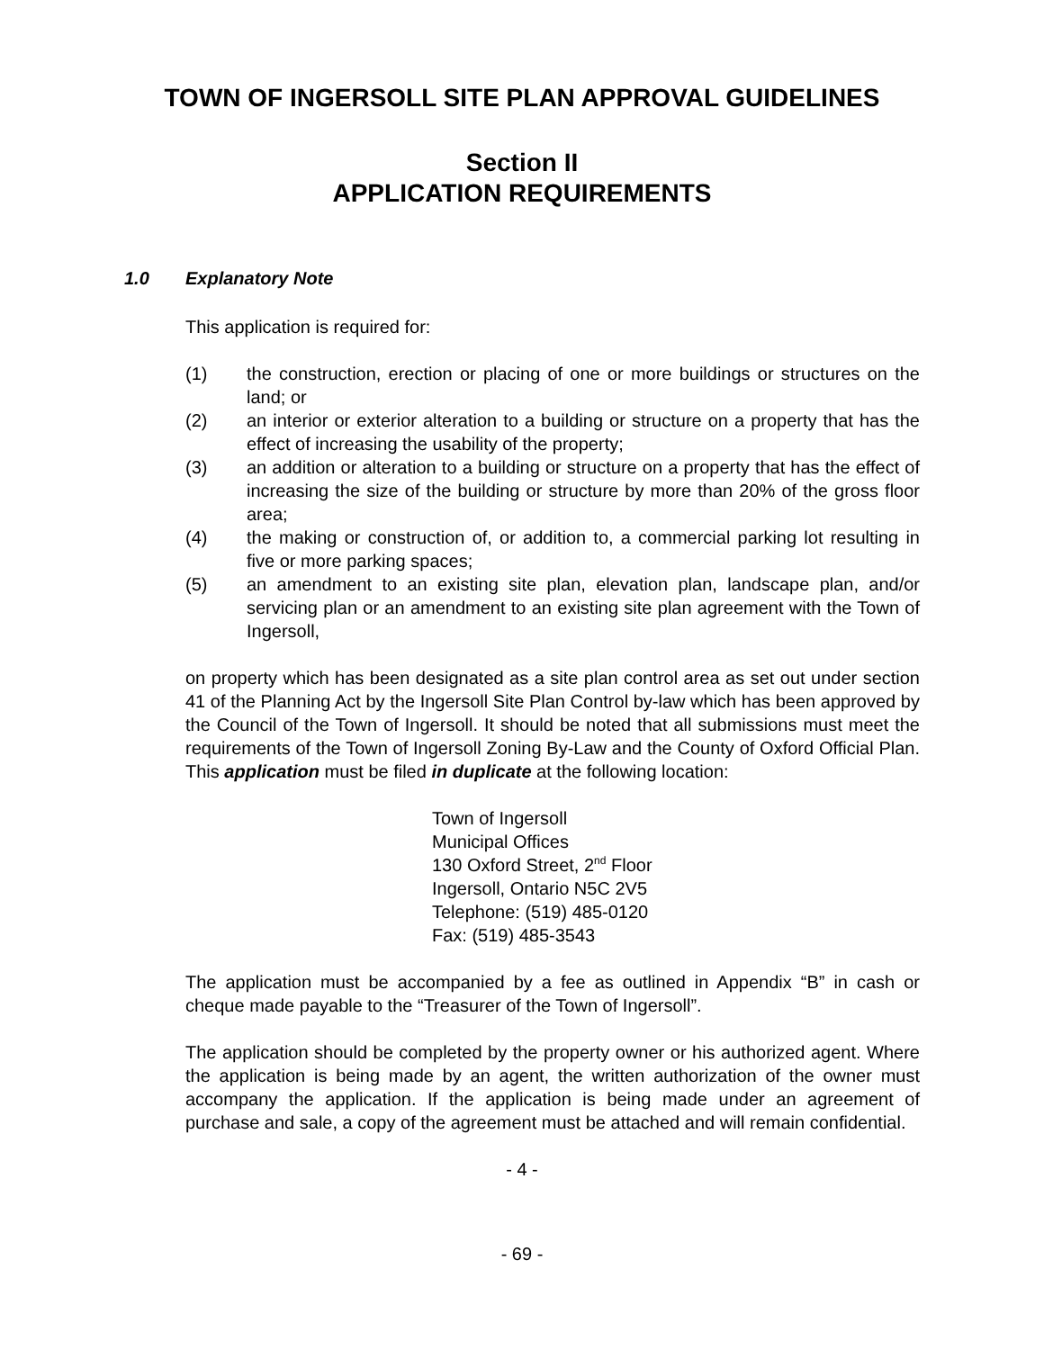TOWN OF INGERSOLL SITE PLAN APPROVAL GUIDELINES
Section II
APPLICATION REQUIREMENTS
1.0 Explanatory Note
This application is required for:
(1) the construction, erection or placing of one or more buildings or structures on the land; or
(2) an interior or exterior alteration to a building or structure on a property that has the effect of increasing the usability of the property;
(3) an addition or alteration to a building or structure on a property that has the effect of increasing the size of the building or structure by more than 20% of the gross floor area;
(4) the making or construction of, or addition to, a commercial parking lot resulting in five or more parking spaces;
(5) an amendment to an existing site plan, elevation plan, landscape plan, and/or servicing plan or an amendment to an existing site plan agreement with the Town of Ingersoll,
on property which has been designated as a site plan control area as set out under section 41 of the Planning Act by the Ingersoll Site Plan Control by-law which has been approved by the Council of the Town of Ingersoll. It should be noted that all submissions must meet the requirements of the Town of Ingersoll Zoning By-Law and the County of Oxford Official Plan. This application must be filed in duplicate at the following location:
Town of Ingersoll
Municipal Offices
130 Oxford Street, 2<sup>nd</sup> Floor
Ingersoll, Ontario N5C 2V5
Telephone: (519) 485-0120
Fax: (519) 485-3543
The application must be accompanied by a fee as outlined in Appendix “B” in cash or cheque made payable to the “Treasurer of the Town of Ingersoll”.
The application should be completed by the property owner or his authorized agent. Where the application is being made by an agent, the written authorization of the owner must accompany the application. If the application is being made under an agreement of purchase and sale, a copy of the agreement must be attached and will remain confidential.
- 4 -
- 69 -